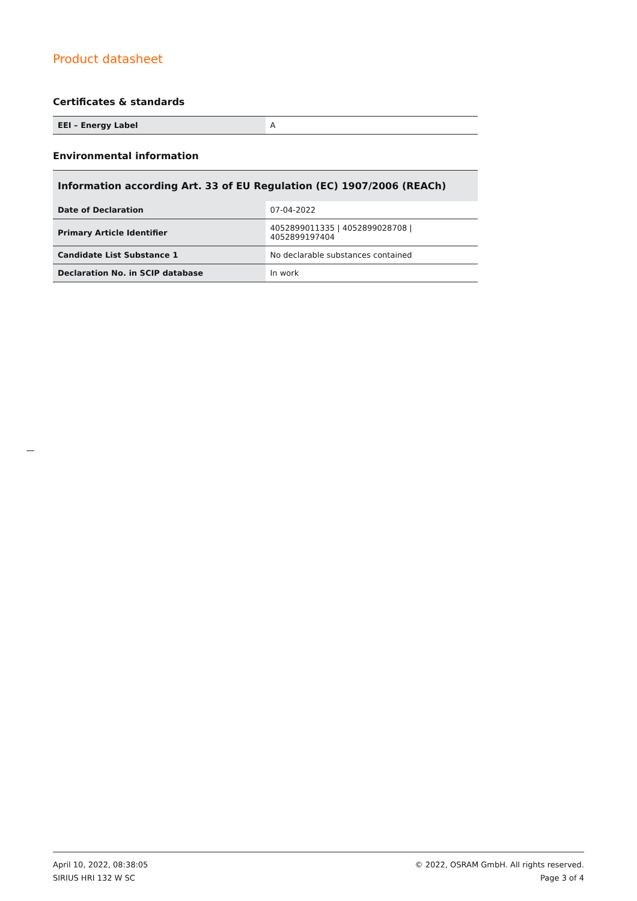Product datasheet
Certificates & standards
| EEI – Energy Label | A |
Environmental information
Information according Art. 33 of EU Regulation (EC) 1907/2006 (REACh)
| Date of Declaration | 07-04-2022 |
| Primary Article Identifier | 4052899011335 / 4052899028708 / 4052899197404 |
| Candidate List Substance 1 | No declarable substances contained |
| Declaration No. in SCIP database | In work |
April 10, 2022, 08:38:05
SIRIUS HRI 132 W SC
© 2022, OSRAM GmbH. All rights reserved.
Page 3 of 4